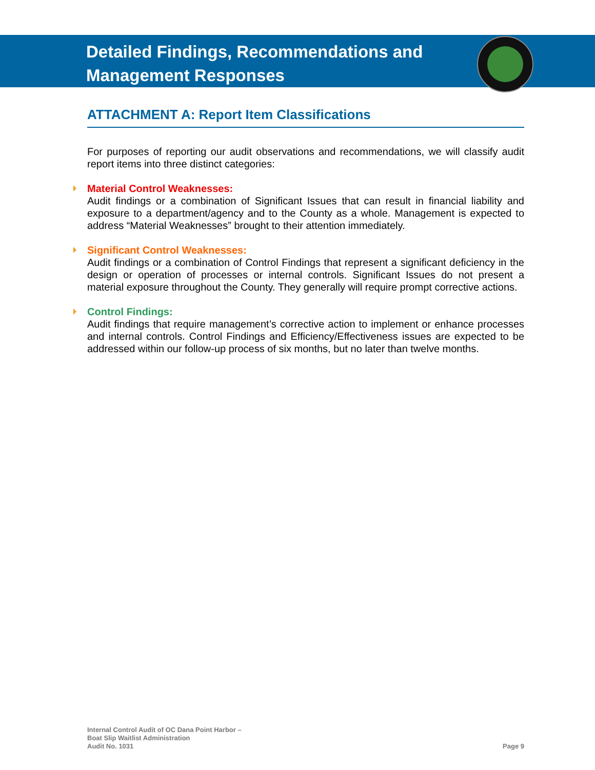Detailed Findings, Recommendations and
Management Responses
ATTACHMENT A: Report Item Classifications
For purposes of reporting our audit observations and recommendations, we will classify audit report items into three distinct categories:
Material Control Weaknesses:
Audit findings or a combination of Significant Issues that can result in financial liability and exposure to a department/agency and to the County as a whole. Management is expected to address “Material Weaknesses” brought to their attention immediately.
Significant Control Weaknesses:
Audit findings or a combination of Control Findings that represent a significant deficiency in the design or operation of processes or internal controls. Significant Issues do not present a material exposure throughout the County. They generally will require prompt corrective actions.
Control Findings:
Audit findings that require management’s corrective action to implement or enhance processes and internal controls. Control Findings and Efficiency/Effectiveness issues are expected to be addressed within our follow-up process of six months, but no later than twelve months.
Internal Control Audit of OC Dana Point Harbor –
Boat Slip Waitlist Administration
Audit No. 1031
Page 9